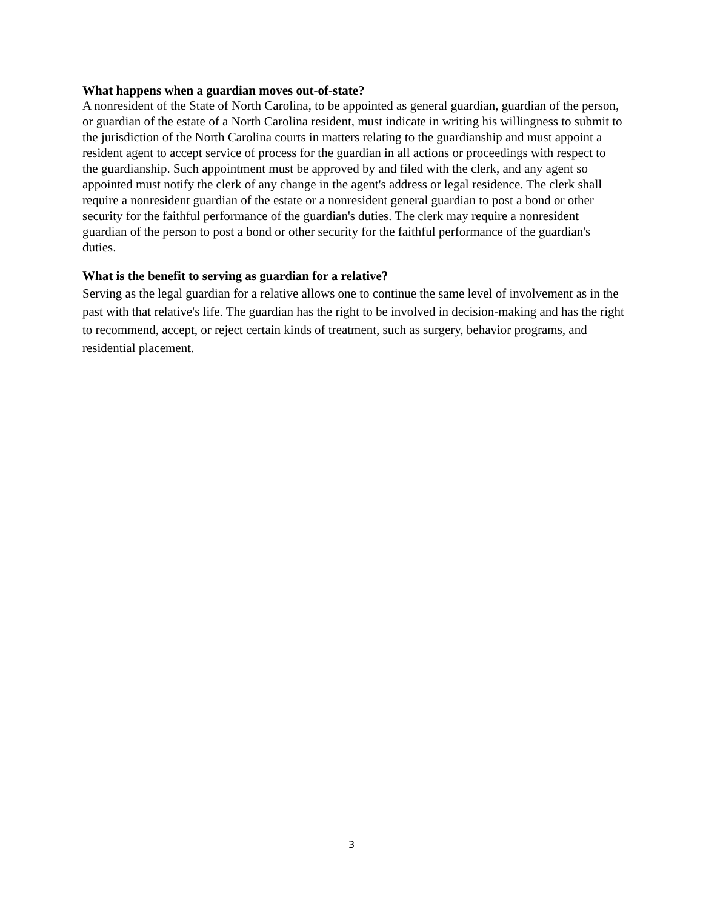What happens when a guardian moves out-of-state?
A nonresident of the State of North Carolina, to be appointed as general guardian, guardian of the person, or guardian of the estate of a North Carolina resident, must indicate in writing his willingness to submit to the jurisdiction of the North Carolina courts in matters relating to the guardianship and must appoint a resident agent to accept service of process for the guardian in all actions or proceedings with respect to the guardianship. Such appointment must be approved by and filed with the clerk, and any agent so appointed must notify the clerk of any change in the agent's address or legal residence. The clerk shall require a nonresident guardian of the estate or a nonresident general guardian to post a bond or other security for the faithful performance of the guardian's duties. The clerk may require a nonresident guardian of the person to post a bond or other security for the faithful performance of the guardian's duties.
What is the benefit to serving as guardian for a relative?
Serving as the legal guardian for a relative allows one to continue the same level of involvement as in the past with that relative's life. The guardian has the right to be involved in decision-making and has the right to recommend, accept, or reject certain kinds of treatment, such as surgery, behavior programs, and residential placement.
3